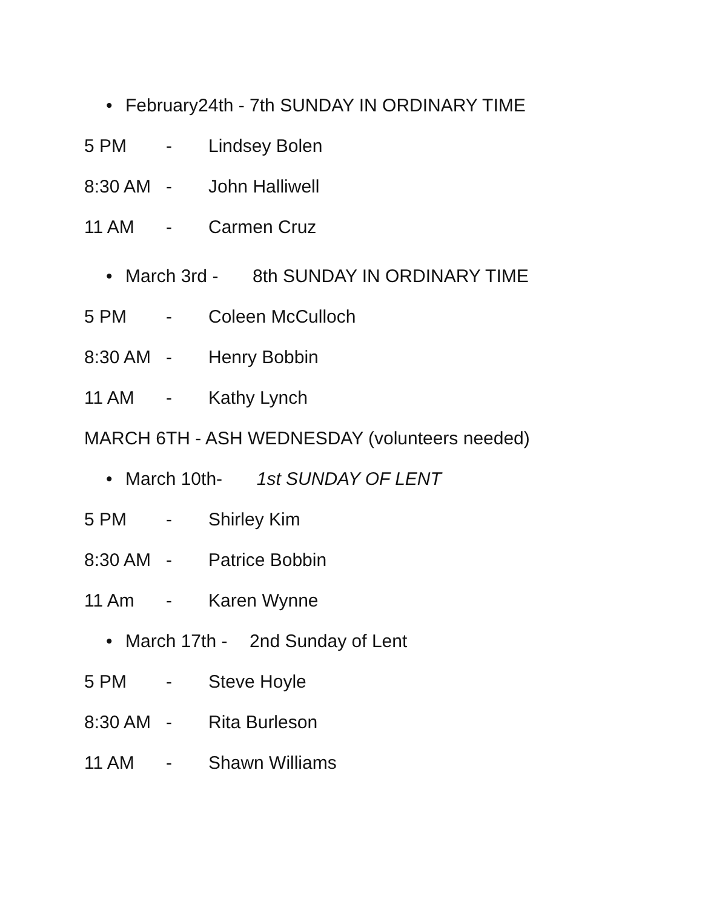• February24th - 7th SUNDAY IN ORDINARY TIME
5 PM - Lindsey Bolen
8:30 AM - John Halliwell
11 AM - Carmen Cruz
• March 3rd - 8th SUNDAY IN ORDINARY TIME
5 PM - Coleen McCulloch
8:30 AM - Henry Bobbin
11 AM - Kathy Lynch
MARCH 6TH - ASH WEDNESDAY (volunteers needed)
• March 10th- 1st SUNDAY OF LENT
5 PM - Shirley Kim
8:30 AM - Patrice Bobbin
11 Am - Karen Wynne
• March 17th - 2nd Sunday of Lent
5 PM - Steve Hoyle
8:30 AM - Rita Burleson
11 AM - Shawn Williams